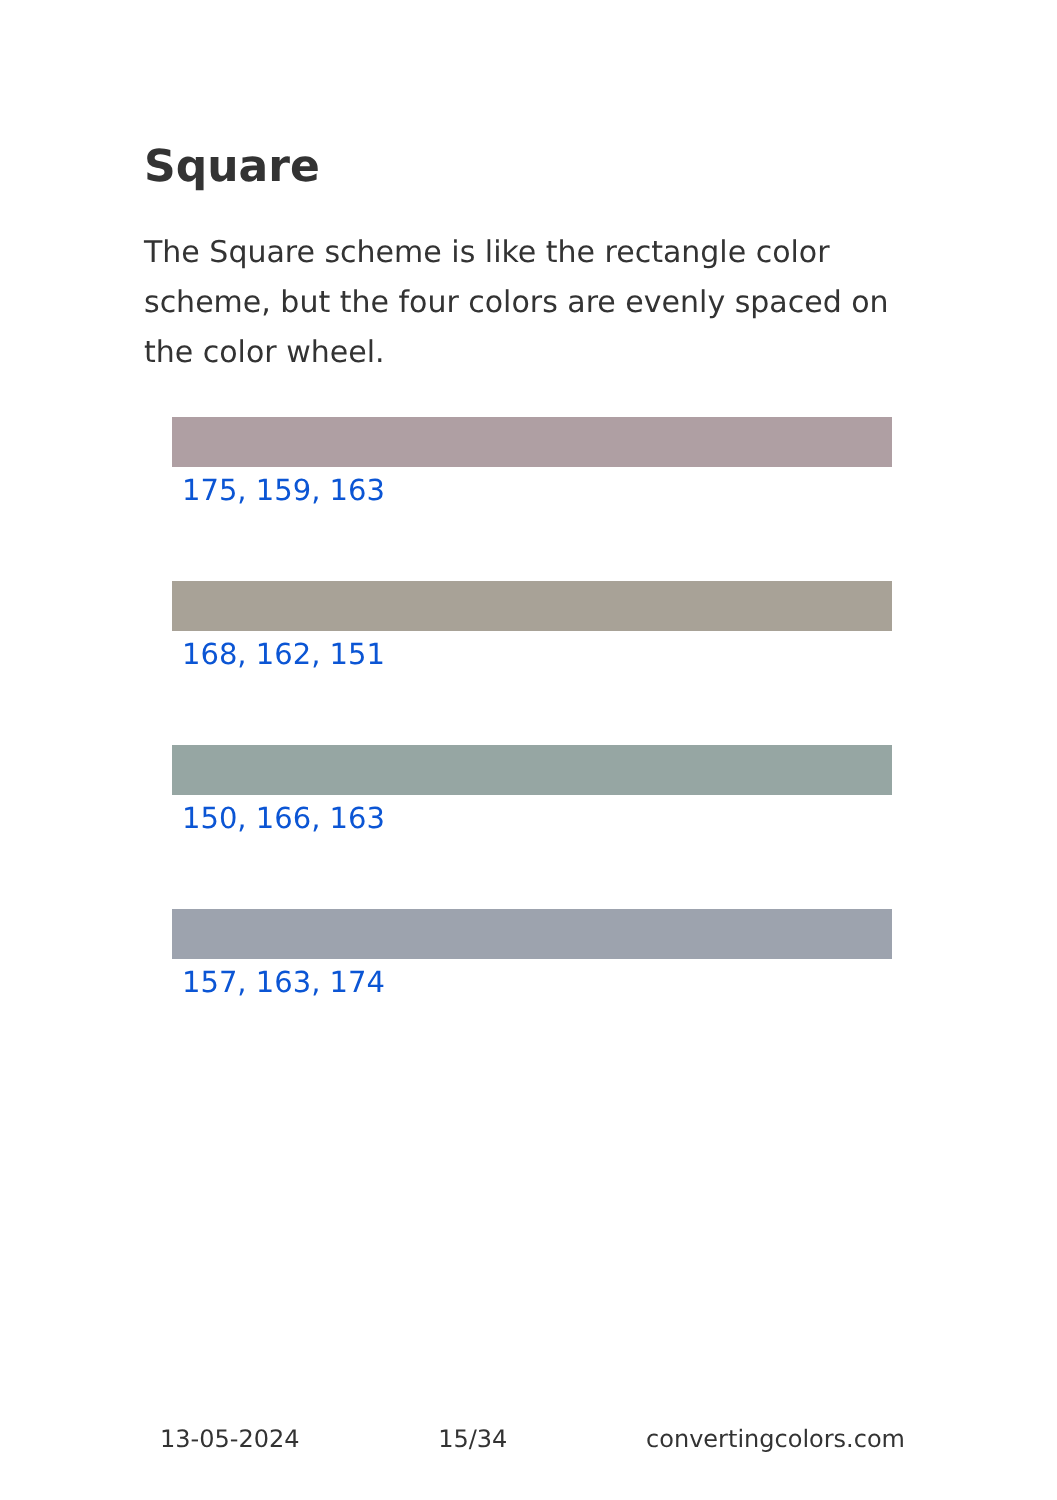Square
The Square scheme is like the rectangle color scheme, but the four colors are evenly spaced on the color wheel.
175, 159, 163
168, 162, 151
150, 166, 163
157, 163, 174
13-05-2024 15/34 convertingcolors.com